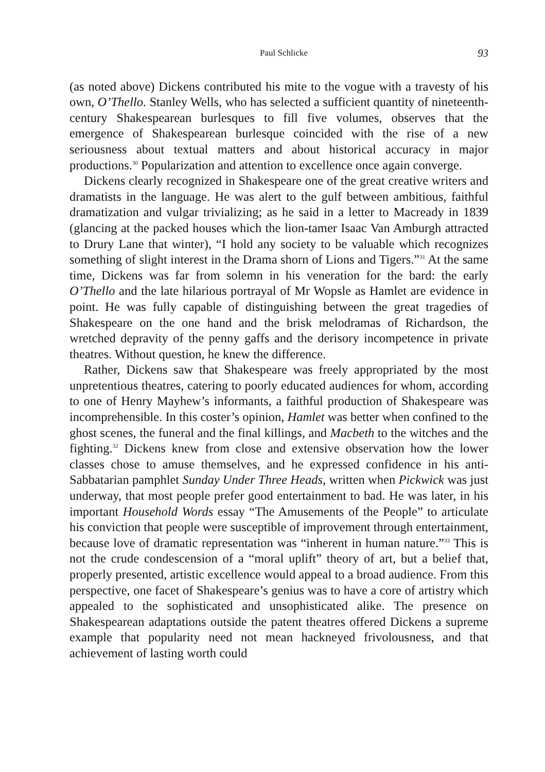Paul Schlicke 93
(as noted above) Dickens contributed his mite to the vogue with a travesty of his own, O’Thello. Stanley Wells, who has selected a sufficient quantity of nineteenth-century Shakespearean burlesques to fill five volumes, observes that the emergence of Shakespearean burlesque coincided with the rise of a new seriousness about textual matters and about historical accuracy in major productions.<sup>30</sup> Popularization and attention to excellence once again converge.
Dickens clearly recognized in Shakespeare one of the great creative writers and dramatists in the language. He was alert to the gulf between ambitious, faithful dramatization and vulgar trivializing; as he said in a letter to Macready in 1839 (glancing at the packed houses which the lion-tamer Isaac Van Amburgh attracted to Drury Lane that winter), “I hold any society to be valuable which recognizes something of slight interest in the Drama shorn of Lions and Tigers.”<sup>31</sup> At the same time, Dickens was far from solemn in his veneration for the bard: the early O’Thello and the late hilarious portrayal of Mr Wopsle as Hamlet are evidence in point. He was fully capable of distinguishing between the great tragedies of Shakespeare on the one hand and the brisk melodramas of Richardson, the wretched depravity of the penny gaffs and the derisory incompetence in private theatres. Without question, he knew the difference.
Rather, Dickens saw that Shakespeare was freely appropriated by the most unpretentious theatres, catering to poorly educated audiences for whom, according to one of Henry Mayhew’s informants, a faithful production of Shakespeare was incomprehensible. In this coster’s opinion, Hamlet was better when confined to the ghost scenes, the funeral and the final killings, and Macbeth to the witches and the fighting.<sup>32</sup> Dickens knew from close and extensive observation how the lower classes chose to amuse themselves, and he expressed confidence in his anti-Sabbatarian pamphlet Sunday Under Three Heads, written when Pickwick was just underway, that most people prefer good entertainment to bad. He was later, in his important Household Words essay “The Amusements of the People” to articulate his conviction that people were susceptible of improvement through entertainment, because love of dramatic representation was “inherent in human nature.”<sup>33</sup> This is not the crude condescension of a “moral uplift” theory of art, but a belief that, properly presented, artistic excellence would appeal to a broad audience. From this perspective, one facet of Shakespeare’s genius was to have a core of artistry which appealed to the sophisticated and unsophisticated alike. The presence on Shakespearean adaptations outside the patent theatres offered Dickens a supreme example that popularity need not mean hackneyed frivolousness, and that achievement of lasting worth could